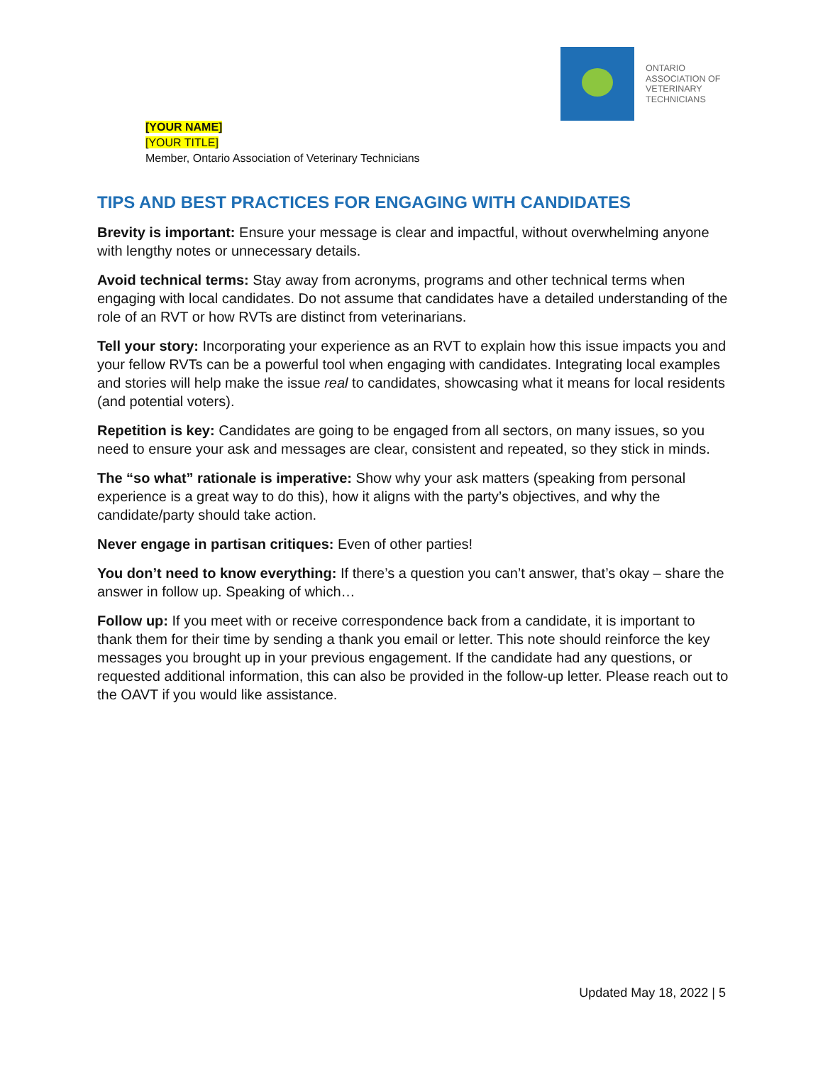ONTARIO
ASSOCIATION OF
VETERINARY
TECHNICIANS
[YOUR NAME]
[YOUR TITLE]
Member, Ontario Association of Veterinary Technicians
TIPS AND BEST PRACTICES FOR ENGAGING WITH CANDIDATES
Brevity is important: Ensure your message is clear and impactful, without overwhelming anyone with lengthy notes or unnecessary details.
Avoid technical terms: Stay away from acronyms, programs and other technical terms when engaging with local candidates. Do not assume that candidates have a detailed understanding of the role of an RVT or how RVTs are distinct from veterinarians.
Tell your story: Incorporating your experience as an RVT to explain how this issue impacts you and your fellow RVTs can be a powerful tool when engaging with candidates. Integrating local examples and stories will help make the issue real to candidates, showcasing what it means for local residents (and potential voters).
Repetition is key: Candidates are going to be engaged from all sectors, on many issues, so you need to ensure your ask and messages are clear, consistent and repeated, so they stick in minds.
The “so what” rationale is imperative: Show why your ask matters (speaking from personal experience is a great way to do this), how it aligns with the party’s objectives, and why the candidate/party should take action.
Never engage in partisan critiques: Even of other parties!
You don’t need to know everything: If there’s a question you can’t answer, that’s okay – share the answer in follow up. Speaking of which…
Follow up: If you meet with or receive correspondence back from a candidate, it is important to thank them for their time by sending a thank you email or letter. This note should reinforce the key messages you brought up in your previous engagement. If the candidate had any questions, or requested additional information, this can also be provided in the follow-up letter. Please reach out to the OAVT if you would like assistance.
Updated May 18, 2022 | 5